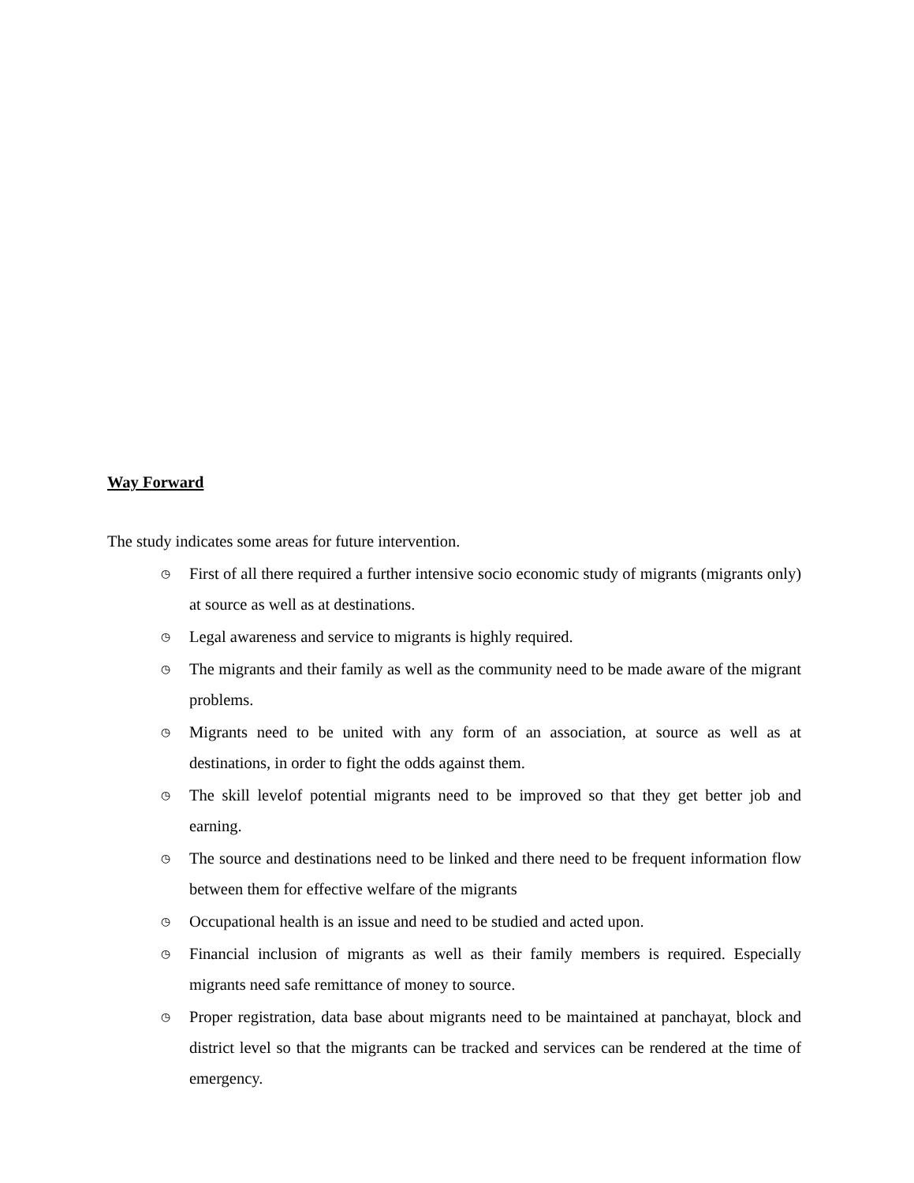Way Forward
The study indicates some areas for future intervention.
◷ First of all there required a further intensive socio economic study of migrants (migrants only) at source as well as at destinations.
◷ Legal awareness and service to migrants is highly required.
◷ The migrants and their family as well as the community need to be made aware of the migrant problems.
◷ Migrants need to be united with any form of an association, at source as well as at destinations, in order to fight the odds against them.
◷ The skill levelof potential migrants need to be improved so that they get better job and earning.
◷ The source and destinations need to be linked and there need to be frequent information flow between them for effective welfare of the migrants
◷ Occupational health is an issue and need to be studied and acted upon.
◷ Financial inclusion of migrants as well as their family members is required. Especially migrants need safe remittance of money to source.
◷ Proper registration, data base about migrants need to be maintained at panchayat, block and district level so that the migrants can be tracked and services can be rendered at the time of emergency.